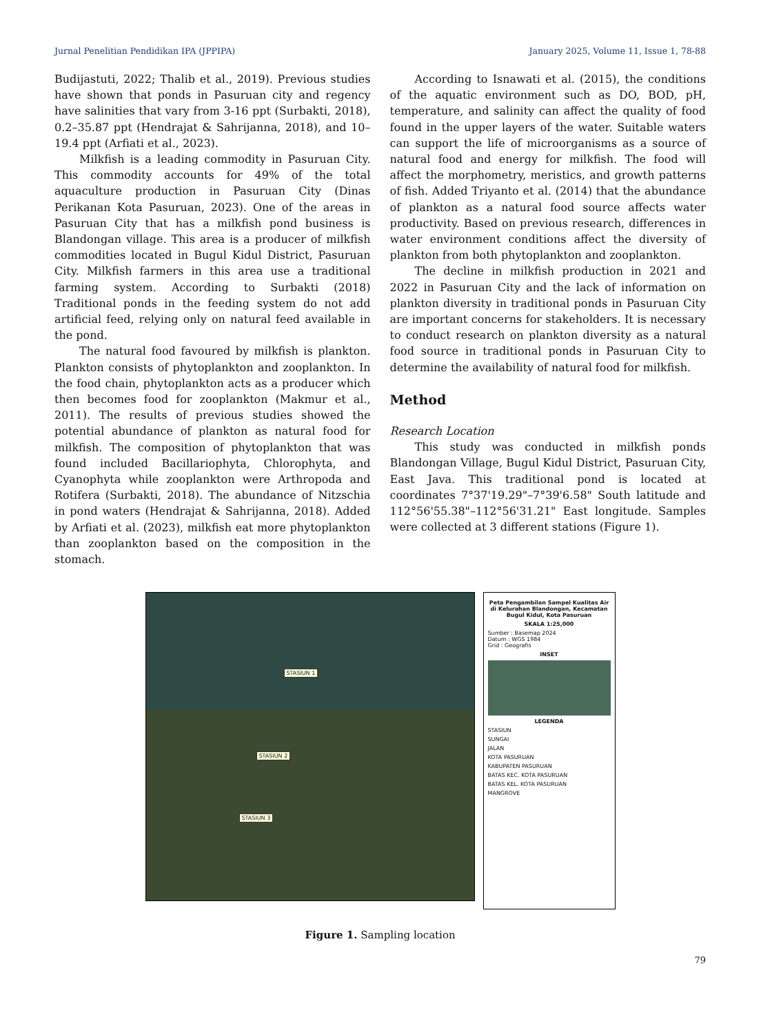Jurnal Penelitian Pendidikan IPA (JPPIPA) January 2025, Volume 11, Issue 1, 78-88
Budijastuti, 2022; Thalib et al., 2019). Previous studies have shown that ponds in Pasuruan city and regency have salinities that vary from 3-16 ppt (Surbakti, 2018), 0.2–35.87 ppt (Hendrajat & Sahrijanna, 2018), and 10–19.4 ppt (Arfiati et al., 2023).
Milkfish is a leading commodity in Pasuruan City. This commodity accounts for 49% of the total aquaculture production in Pasuruan City (Dinas Perikanan Kota Pasuruan, 2023). One of the areas in Pasuruan City that has a milkfish pond business is Blandongan village. This area is a producer of milkfish commodities located in Bugul Kidul District, Pasuruan City. Milkfish farmers in this area use a traditional farming system. According to Surbakti (2018) Traditional ponds in the feeding system do not add artificial feed, relying only on natural feed available in the pond.
The natural food favoured by milkfish is plankton. Plankton consists of phytoplankton and zooplankton. In the food chain, phytoplankton acts as a producer which then becomes food for zooplankton (Makmur et al., 2011). The results of previous studies showed the potential abundance of plankton as natural food for milkfish. The composition of phytoplankton that was found included Bacillariophyta, Chlorophyta, and Cyanophyta while zooplankton were Arthropoda and Rotifera (Surbakti, 2018). The abundance of Nitzschia in pond waters (Hendrajat & Sahrijanna, 2018). Added by Arfiati et al. (2023), milkfish eat more phytoplankton than zooplankton based on the composition in the stomach.
According to Isnawati et al. (2015), the conditions of the aquatic environment such as DO, BOD, pH, temperature, and salinity can affect the quality of food found in the upper layers of the water. Suitable waters can support the life of microorganisms as a source of natural food and energy for milkfish. The food will affect the morphometry, meristics, and growth patterns of fish. Added Triyanto et al. (2014) that the abundance of plankton as a natural food source affects water productivity. Based on previous research, differences in water environment conditions affect the diversity of plankton from both phytoplankton and zooplankton.
The decline in milkfish production in 2021 and 2022 in Pasuruan City and the lack of information on plankton diversity in traditional ponds in Pasuruan City are important concerns for stakeholders. It is necessary to conduct research on plankton diversity as a natural food source in traditional ponds in Pasuruan City to determine the availability of natural food for milkfish.
Method
Research Location
This study was conducted in milkfish ponds Blandongan Village, Bugul Kidul District, Pasuruan City, East Java. This traditional pond is located at coordinates 7°37'19.29"–7°39'6.58" South latitude and 112°56'55.38"–112°56'31.21" East longitude. Samples were collected at 3 different stations (Figure 1).
STASIUN 1
STASIUN 2
STASIUN 3
Peta Pengambilan Sampel Kualitas Air di Kelurahan Blandongan, Kecamatan Bugul Kidul, Kota Pasuruan
SKALA 1:25,000
Sumber : Basemap 2024
Datum : WGS 1984
Grid : Geografis
INSET
LEGENDA
STASIUN
SUNGAI
JALAN
KOTA PASURUAN
KABUPATEN PASURUAN
BATAS KEC. KOTA PASURUAN
BATAS KEL. KOTA PASURUAN
MANGROVE
Figure 1. Sampling location
79